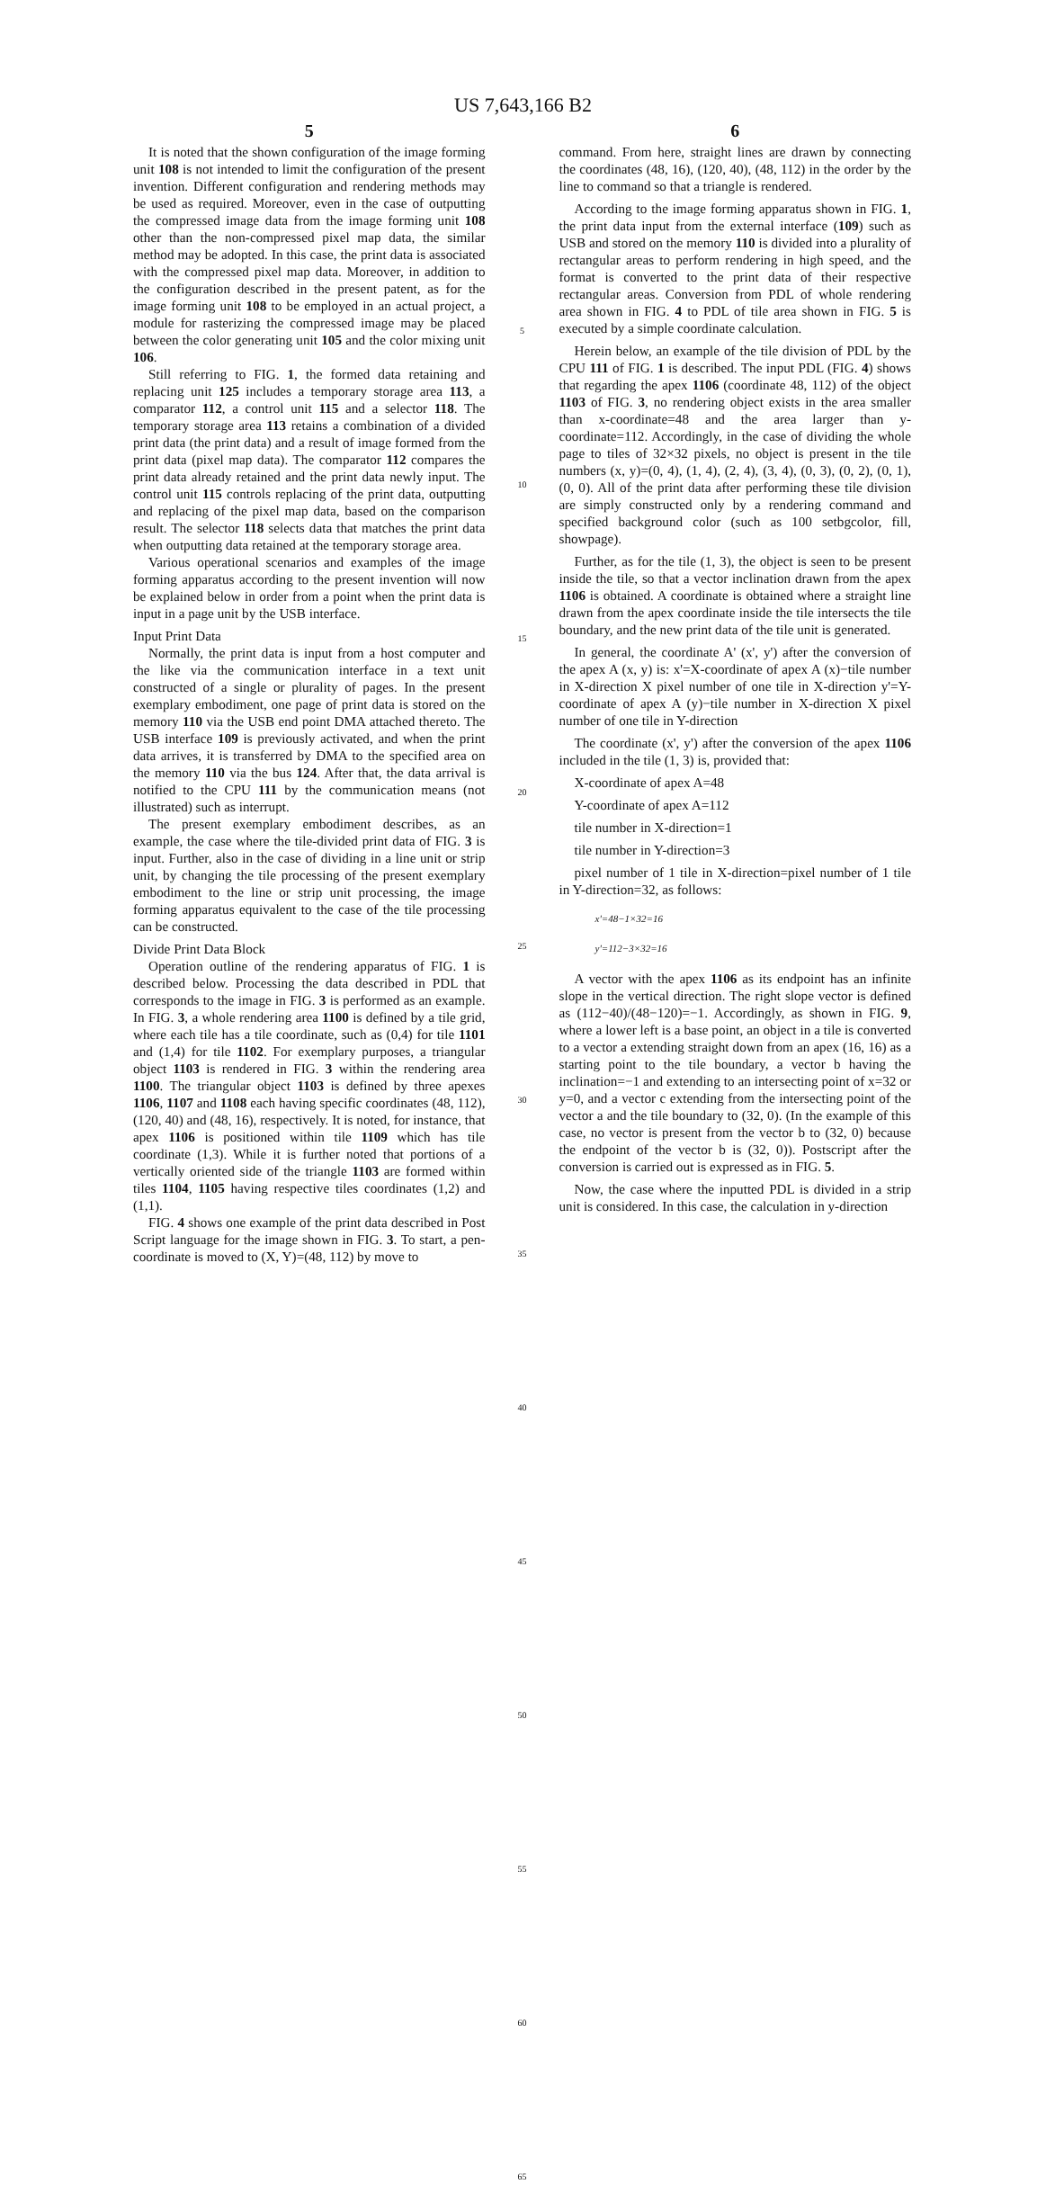US 7,643,166 B2
5
It is noted that the shown configuration of the image forming unit 108 is not intended to limit the configuration of the present invention. Different configuration and rendering methods may be used as required. Moreover, even in the case of outputting the compressed image data from the image forming unit 108 other than the non-compressed pixel map data, the similar method may be adopted. In this case, the print data is associated with the compressed pixel map data. Moreover, in addition to the configuration described in the present patent, as for the image forming unit 108 to be employed in an actual project, a module for rasterizing the compressed image may be placed between the color generating unit 105 and the color mixing unit 106.
Still referring to FIG. 1, the formed data retaining and replacing unit 125 includes a temporary storage area 113, a comparator 112, a control unit 115 and a selector 118. The temporary storage area 113 retains a combination of a divided print data (the print data) and a result of image formed from the print data (pixel map data). The comparator 112 compares the print data already retained and the print data newly input. The control unit 115 controls replacing of the print data, outputting and replacing of the pixel map data, based on the comparison result. The selector 118 selects data that matches the print data when outputting data retained at the temporary storage area.
Various operational scenarios and examples of the image forming apparatus according to the present invention will now be explained below in order from a point when the print data is input in a page unit by the USB interface.
Input Print Data
Normally, the print data is input from a host computer and the like via the communication interface in a text unit constructed of a single or plurality of pages. In the present exemplary embodiment, one page of print data is stored on the memory 110 via the USB end point DMA attached thereto. The USB interface 109 is previously activated, and when the print data arrives, it is transferred by DMA to the specified area on the memory 110 via the bus 124. After that, the data arrival is notified to the CPU 111 by the communication means (not illustrated) such as interrupt.
The present exemplary embodiment describes, as an example, the case where the tile-divided print data of FIG. 3 is input. Further, also in the case of dividing in a line unit or strip unit, by changing the tile processing of the present exemplary embodiment to the line or strip unit processing, the image forming apparatus equivalent to the case of the tile processing can be constructed.
Divide Print Data Block
Operation outline of the rendering apparatus of FIG. 1 is described below. Processing the data described in PDL that corresponds to the image in FIG. 3 is performed as an example. In FIG. 3, a whole rendering area 1100 is defined by a tile grid, where each tile has a tile coordinate, such as (0,4) for tile 1101 and (1,4) for tile 1102. For exemplary purposes, a triangular object 1103 is rendered in FIG. 3 within the rendering area 1100. The triangular object 1103 is defined by three apexes 1106, 1107 and 1108 each having specific coordinates (48, 112), (120, 40) and (48, 16), respectively. It is noted, for instance, that apex 1106 is positioned within tile 1109 which has tile coordinate (1,3). While it is further noted that portions of a vertically oriented side of the triangle 1103 are formed within tiles 1104, 1105 having respective tiles coordinates (1,2) and (1,1).
FIG. 4 shows one example of the print data described in Post Script language for the image shown in FIG. 3. To start, a pen-coordinate is moved to (X, Y)=(48, 112) by move to
5
10
15
20
25
30
35
40
45
50
55
60
65
6
command. From here, straight lines are drawn by connecting the coordinates (48, 16), (120, 40), (48, 112) in the order by the line to command so that a triangle is rendered.
According to the image forming apparatus shown in FIG. 1, the print data input from the external interface (109) such as USB and stored on the memory 110 is divided into a plurality of rectangular areas to perform rendering in high speed, and the format is converted to the print data of their respective rectangular areas. Conversion from PDL of whole rendering area shown in FIG. 4 to PDL of tile area shown in FIG. 5 is executed by a simple coordinate calculation.
Herein below, an example of the tile division of PDL by the CPU 111 of FIG. 1 is described. The input PDL (FIG. 4) shows that regarding the apex 1106 (coordinate 48, 112) of the object 1103 of FIG. 3, no rendering object exists in the area smaller than x-coordinate=48 and the area larger than y-coordinate=112. Accordingly, in the case of dividing the whole page to tiles of 32×32 pixels, no object is present in the tile numbers (x, y)=(0, 4), (1, 4), (2, 4), (3, 4), (0, 3), (0, 2), (0, 1), (0, 0). All of the print data after performing these tile division are simply constructed only by a rendering command and specified background color (such as 100 setbgcolor, fill, showpage).
Further, as for the tile (1, 3), the object is seen to be present inside the tile, so that a vector inclination drawn from the apex 1106 is obtained. A coordinate is obtained where a straight line drawn from the apex coordinate inside the tile intersects the tile boundary, and the new print data of the tile unit is generated.
In general, the coordinate A' (x', y') after the conversion of the apex A (x, y) is: x'=X-coordinate of apex A (x)−tile number in X-direction X pixel number of one tile in X-direction y'=Y-coordinate of apex A (y)−tile number in X-direction X pixel number of one tile in Y-direction
The coordinate (x', y') after the conversion of the apex 1106 included in the tile (1, 3) is, provided that:
X-coordinate of apex A=48
Y-coordinate of apex A=112
tile number in X-direction=1
tile number in Y-direction=3
pixel number of 1 tile in X-direction=pixel number of 1 tile in Y-direction=32, as follows:
x'=48−1×32=16
y'=112−3×32=16
A vector with the apex 1106 as its endpoint has an infinite slope in the vertical direction. The right slope vector is defined as (112−40)/(48−120)=−1. Accordingly, as shown in FIG. 9, where a lower left is a base point, an object in a tile is converted to a vector a extending straight down from an apex (16, 16) as a starting point to the tile boundary, a vector b having the inclination=−1 and extending to an intersecting point of x=32 or y=0, and a vector c extending from the intersecting point of the vector a and the tile boundary to (32, 0). (In the example of this case, no vector is present from the vector b to (32, 0) because the endpoint of the vector b is (32, 0)). Postscript after the conversion is carried out is expressed as in FIG. 5.
Now, the case where the inputted PDL is divided in a strip unit is considered. In this case, the calculation in y-direction